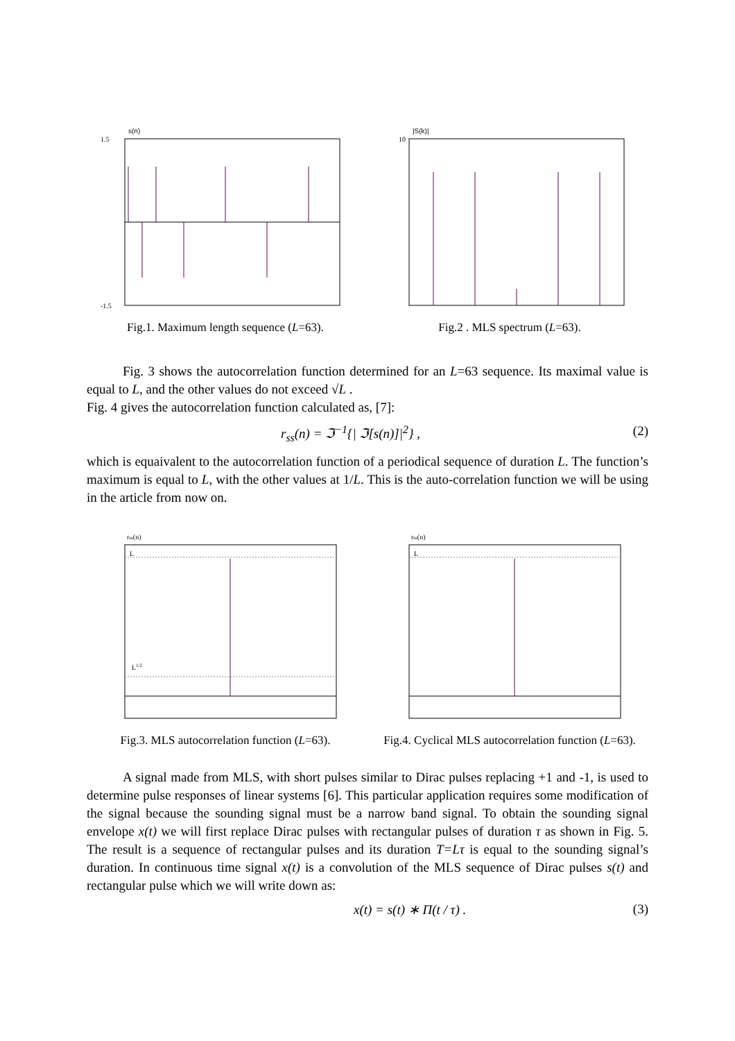s(n)
1.5
-1.5
Fig.1. Maximum length sequence (L=63).
|S(k)|
10
Fig.2 . MLS spectrum (L=63).
Fig. 3 shows the autocorrelation function determined for an L=63 sequence. Its maximal value is equal to L, and the other values do not exceed √L .
Fig. 4 gives the autocorrelation function calculated as, [7]:
r<sub>ss</sub>(n) = ℑ<sup>−1</sup>{| ℑ[s(n)]|<sup>2</sup>} , (2)
which is equaivalent to the autocorrelation function of a periodical sequence of duration L. The function’s maximum is equal to L, with the other values at 1/L. This is the auto-correlation function we will be using in the article from now on.
rss(n)
L
L1/2
Fig.3. MLS autocorrelation function (L=63).
rss(n)
L
Fig.4. Cyclical MLS autocorrelation function (L=63).
A signal made from MLS, with short pulses similar to Dirac pulses replacing +1 and -1, is used to determine pulse responses of linear systems [6]. This particular application requires some modification of the signal because the sounding signal must be a narrow band signal. To obtain the sounding signal envelope x(t) we will first replace Dirac pulses with rectangular pulses of duration τ as shown in Fig. 5. The result is a sequence of rectangular pulses and its duration T=Lτ is equal to the sounding signal’s duration. In continuous time signal x(t) is a convolution of the MLS sequence of Dirac pulses s(t) and rectangular pulse which we will write down as:
x(t) = s(t) ∗ Π(t / τ) . (3)